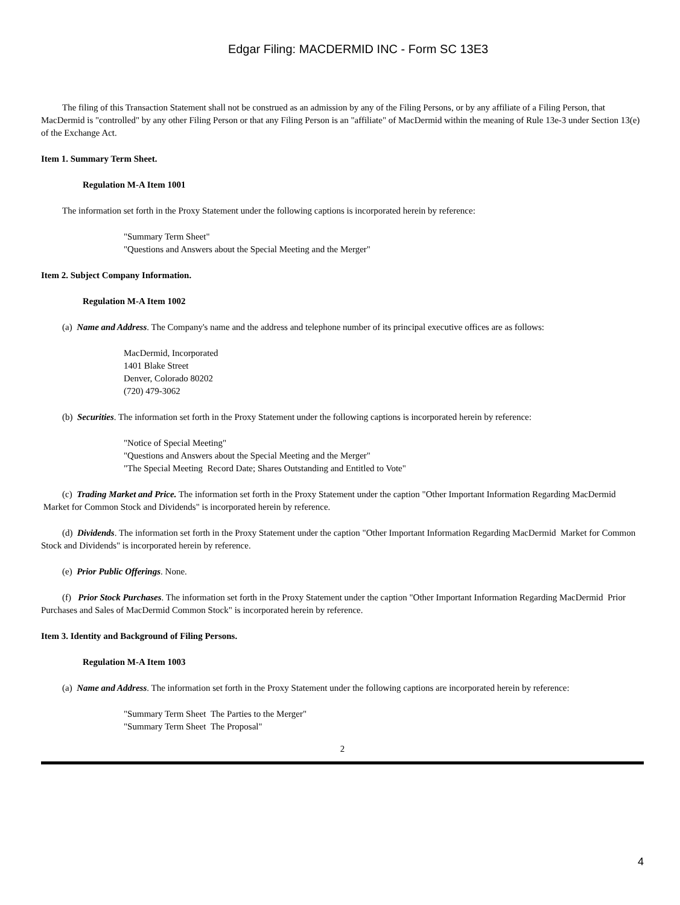Edgar Filing: MACDERMID INC - Form SC 13E3
The filing of this Transaction Statement shall not be construed as an admission by any of the Filing Persons, or by any affiliate of a Filing Person, that MacDermid is "controlled" by any other Filing Person or that any Filing Person is an "affiliate" of MacDermid within the meaning of Rule 13e-3 under Section 13(e) of the Exchange Act.
Item 1. Summary Term Sheet.
Regulation M-A Item 1001
The information set forth in the Proxy Statement under the following captions is incorporated herein by reference:
"Summary Term Sheet"
"Questions and Answers about the Special Meeting and the Merger"
Item 2. Subject Company Information.
Regulation M-A Item 1002
(a) Name and Address. The Company's name and the address and telephone number of its principal executive offices are as follows:
MacDermid, Incorporated
1401 Blake Street
Denver, Colorado 80202
(720) 479-3062
(b) Securities. The information set forth in the Proxy Statement under the following captions is incorporated herein by reference:
"Notice of Special Meeting"
"Questions and Answers about the Special Meeting and the Merger"
"The Special Meeting Record Date; Shares Outstanding and Entitled to Vote"
(c) Trading Market and Price. The information set forth in the Proxy Statement under the caption "Other Important Information Regarding MacDermid Market for Common Stock and Dividends" is incorporated herein by reference.
(d) Dividends. The information set forth in the Proxy Statement under the caption "Other Important Information Regarding MacDermid Market for Common Stock and Dividends" is incorporated herein by reference.
(e) Prior Public Offerings. None.
(f) Prior Stock Purchases. The information set forth in the Proxy Statement under the caption "Other Important Information Regarding MacDermid Prior Purchases and Sales of MacDermid Common Stock" is incorporated herein by reference.
Item 3. Identity and Background of Filing Persons.
Regulation M-A Item 1003
(a) Name and Address. The information set forth in the Proxy Statement under the following captions are incorporated herein by reference:
"Summary Term Sheet The Parties to the Merger"
"Summary Term Sheet The Proposal"
2
4